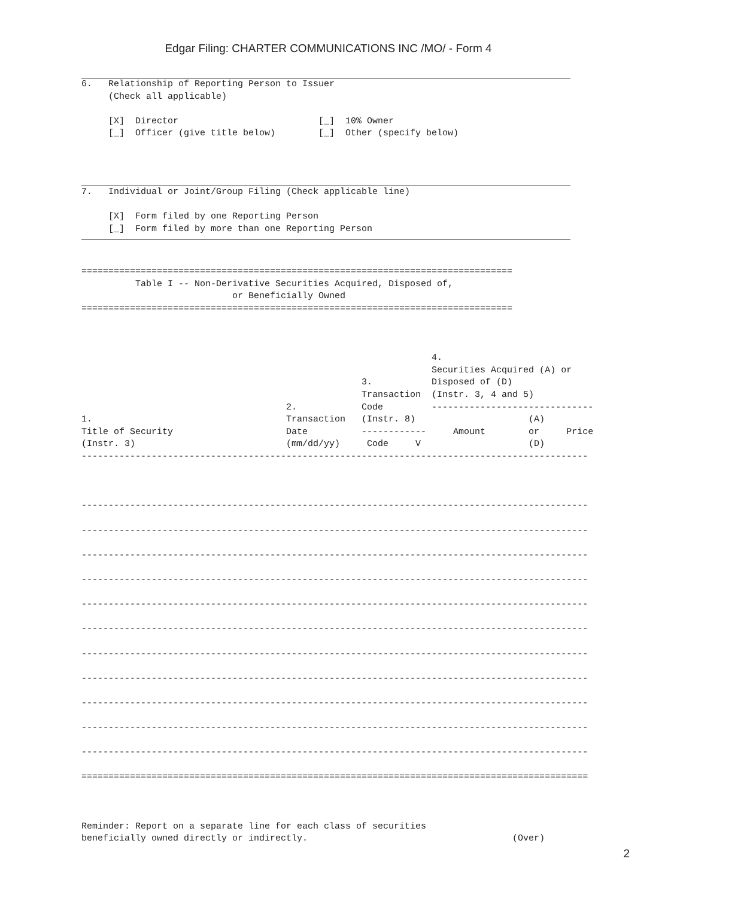Edgar Filing: CHARTER COMMUNICATIONS INC /MO/ - Form 4
6.   Relationship of Reporting Person to Issuer
     (Check all applicable)

     [X]  Director                          [_]  10% Owner
     [_]  Officer (give title below)        [_]  Other (specify below)
7.   Individual or Joint/Group Filing (Check applicable line)

     [X]  Form filed by one Reporting Person
     [_]  Form filed by more than one Reporting Person
================================================================================
          Table I -- Non-Derivative Securities Acquired, Disposed of,
                            or Beneficially Owned
================================================================================



                                                                 4.
                                                                 Securities Acquired (A) or
                                                    3.           Disposed of (D)
                                                    Transaction  (Instr. 3, 4 and 5)
                                      2.            Code         ------------------------------
1.                                    Transaction   (Instr. 8)                     (A)
Title of Security                     Date          ------------     Amount        or     Price
(Instr. 3)                            (mm/dd/yy)     Code     V                    (D)
----------------------------------------------------------------------------------------------



----------------------------------------------------------------------------------------------

----------------------------------------------------------------------------------------------

----------------------------------------------------------------------------------------------

----------------------------------------------------------------------------------------------

----------------------------------------------------------------------------------------------

----------------------------------------------------------------------------------------------

----------------------------------------------------------------------------------------------

----------------------------------------------------------------------------------------------

----------------------------------------------------------------------------------------------

----------------------------------------------------------------------------------------------

----------------------------------------------------------------------------------------------

==============================================================================================



Reminder: Report on a separate line for each class of securities
beneficially owned directly or indirectly.                                      (Over)
2